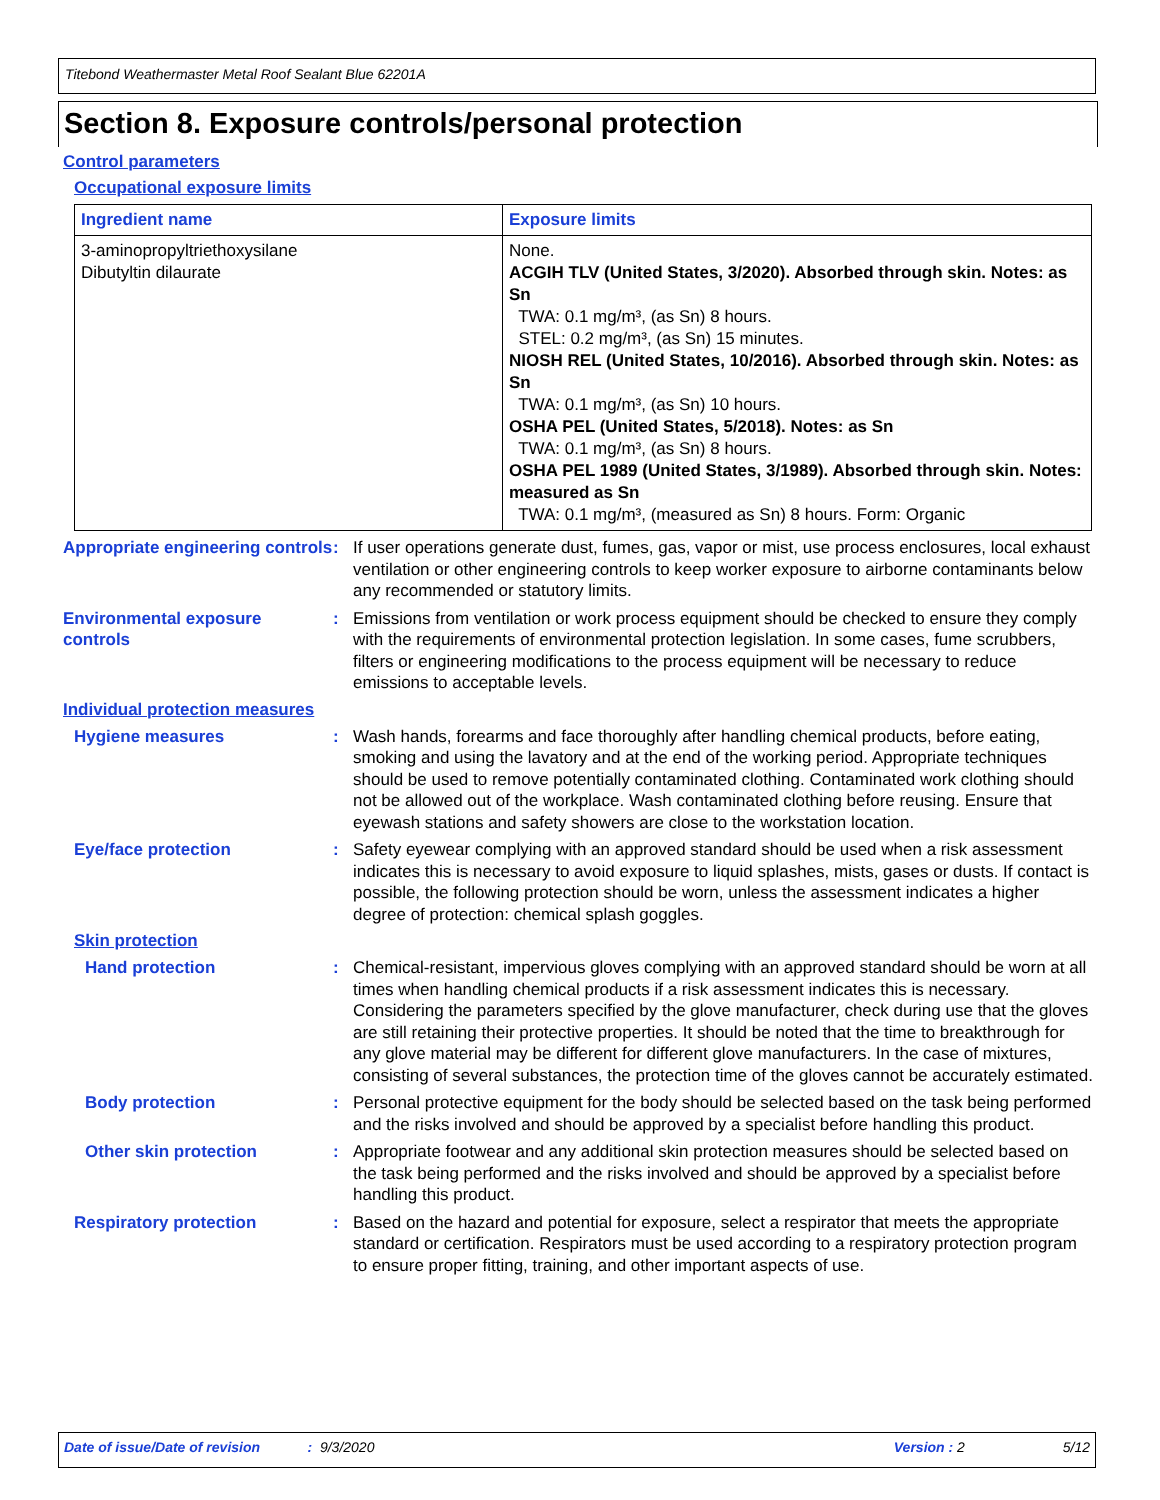Titebond Weathermaster Metal Roof Sealant Blue 62201A
Section 8. Exposure controls/personal protection
Control parameters
Occupational exposure limits
| Ingredient name | Exposure limits |
| --- | --- |
| 3-aminopropyltriethoxysilane Dibutyltin dilaurate | None. ACGIH TLV (United States, 3/2020). Absorbed through skin. Notes: as Sn TWA: 0.1 mg/m³, (as Sn) 8 hours. STEL: 0.2 mg/m³, (as Sn) 15 minutes. NIOSH REL (United States, 10/2016). Absorbed through skin. Notes: as Sn TWA: 0.1 mg/m³, (as Sn) 10 hours. OSHA PEL (United States, 5/2018). Notes: as Sn TWA: 0.1 mg/m³, (as Sn) 8 hours. OSHA PEL 1989 (United States, 3/1989). Absorbed through skin. Notes: measured as Sn TWA: 0.1 mg/m³, (measured as Sn) 8 hours. Form: Organic |
Appropriate engineering controls
: If user operations generate dust, fumes, gas, vapor or mist, use process enclosures, local exhaust ventilation or other engineering controls to keep worker exposure to airborne contaminants below any recommended or statutory limits.
Environmental exposure controls
: Emissions from ventilation or work process equipment should be checked to ensure they comply with the requirements of environmental protection legislation. In some cases, fume scrubbers, filters or engineering modifications to the process equipment will be necessary to reduce emissions to acceptable levels.
Individual protection measures
Hygiene measures : Wash hands, forearms and face thoroughly after handling chemical products, before eating, smoking and using the lavatory and at the end of the working period. Appropriate techniques should be used to remove potentially contaminated clothing. Contaminated work clothing should not be allowed out of the workplace. Wash contaminated clothing before reusing. Ensure that eyewash stations and safety showers are close to the workstation location.
Eye/face protection : Safety eyewear complying with an approved standard should be used when a risk assessment indicates this is necessary to avoid exposure to liquid splashes, mists, gases or dusts. If contact is possible, the following protection should be worn, unless the assessment indicates a higher degree of protection: chemical splash goggles.
Skin protection
Hand protection : Chemical-resistant, impervious gloves complying with an approved standard should be worn at all times when handling chemical products if a risk assessment indicates this is necessary. Considering the parameters specified by the glove manufacturer, check during use that the gloves are still retaining their protective properties. It should be noted that the time to breakthrough for any glove material may be different for different glove manufacturers. In the case of mixtures, consisting of several substances, the protection time of the gloves cannot be accurately estimated.
Body protection : Personal protective equipment for the body should be selected based on the task being performed and the risks involved and should be approved by a specialist before handling this product.
Other skin protection : Appropriate footwear and any additional skin protection measures should be selected based on the task being performed and the risks involved and should be approved by a specialist before handling this product.
Respiratory protection : Based on the hazard and potential for exposure, select a respirator that meets the appropriate standard or certification. Respirators must be used according to a respiratory protection program to ensure proper fitting, training, and other important aspects of use.
Date of issue/Date of revision: 9/3/2020 Version : 2 5/12